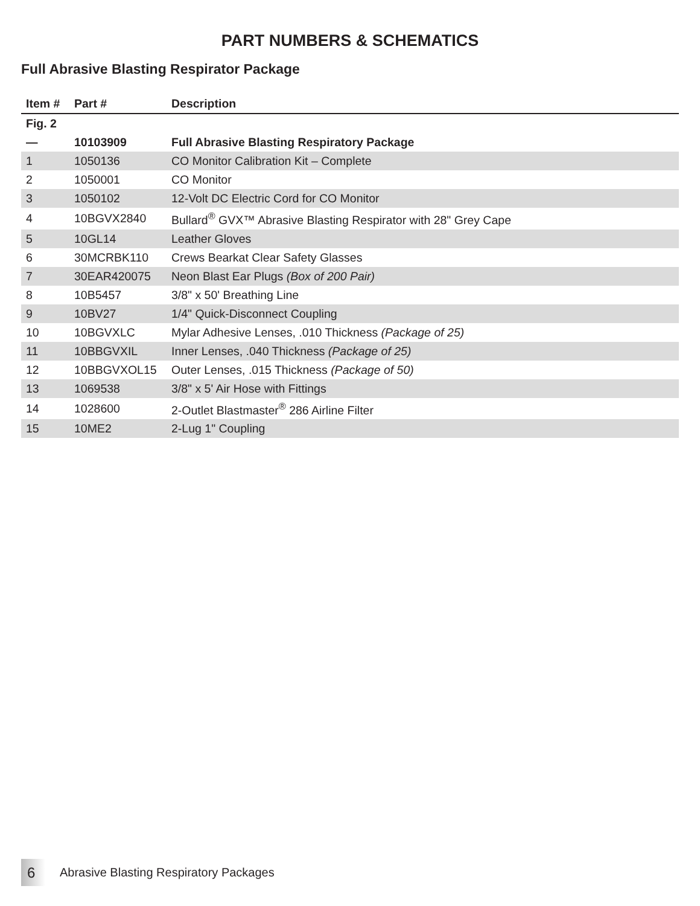PART NUMBERS & SCHEMATICS
Full Abrasive Blasting Respirator Package
| Item # | Part # | Description |
| --- | --- | --- |
| Fig. 2 | | |
| — | 10103909 | Full Abrasive Blasting Respiratory Package |
| 1 | 1050136 | CO Monitor Calibration Kit – Complete |
| 2 | 1050001 | CO Monitor |
| 3 | 1050102 | 12-Volt DC Electric Cord for CO Monitor |
| 4 | 10BGVX2840 | Bullard<sup>®</sup> GVX™ Abrasive Blasting Respirator with 28" Grey Cape |
| 5 | 10GL14 | Leather Gloves |
| 6 | 30MCRBK110 | Crews Bearkat Clear Safety Glasses |
| 7 | 30EAR420075 | Neon Blast Ear Plugs (Box of 200 Pair) |
| 8 | 10B5457 | 3/8" x 50' Breathing Line |
| 9 | 10BV27 | 1/4" Quick-Disconnect Coupling |
| 10 | 10BGVXLC | Mylar Adhesive Lenses, .010 Thickness (Package of 25) |
| 11 | 10BBGVXIL | Inner Lenses, .040 Thickness (Package of 25) |
| 12 | 10BBGVXOL15 | Outer Lenses, .015 Thickness (Package of 50) |
| 13 | 1069538 | 3/8" x 5' Air Hose with Fittings |
| 14 | 1028600 | 2-Outlet Blastmaster<sup>®</sup> 286 Airline Filter |
| 15 | 10ME2 | 2-Lug 1" Coupling |
6
Abrasive Blasting Respiratory Packages